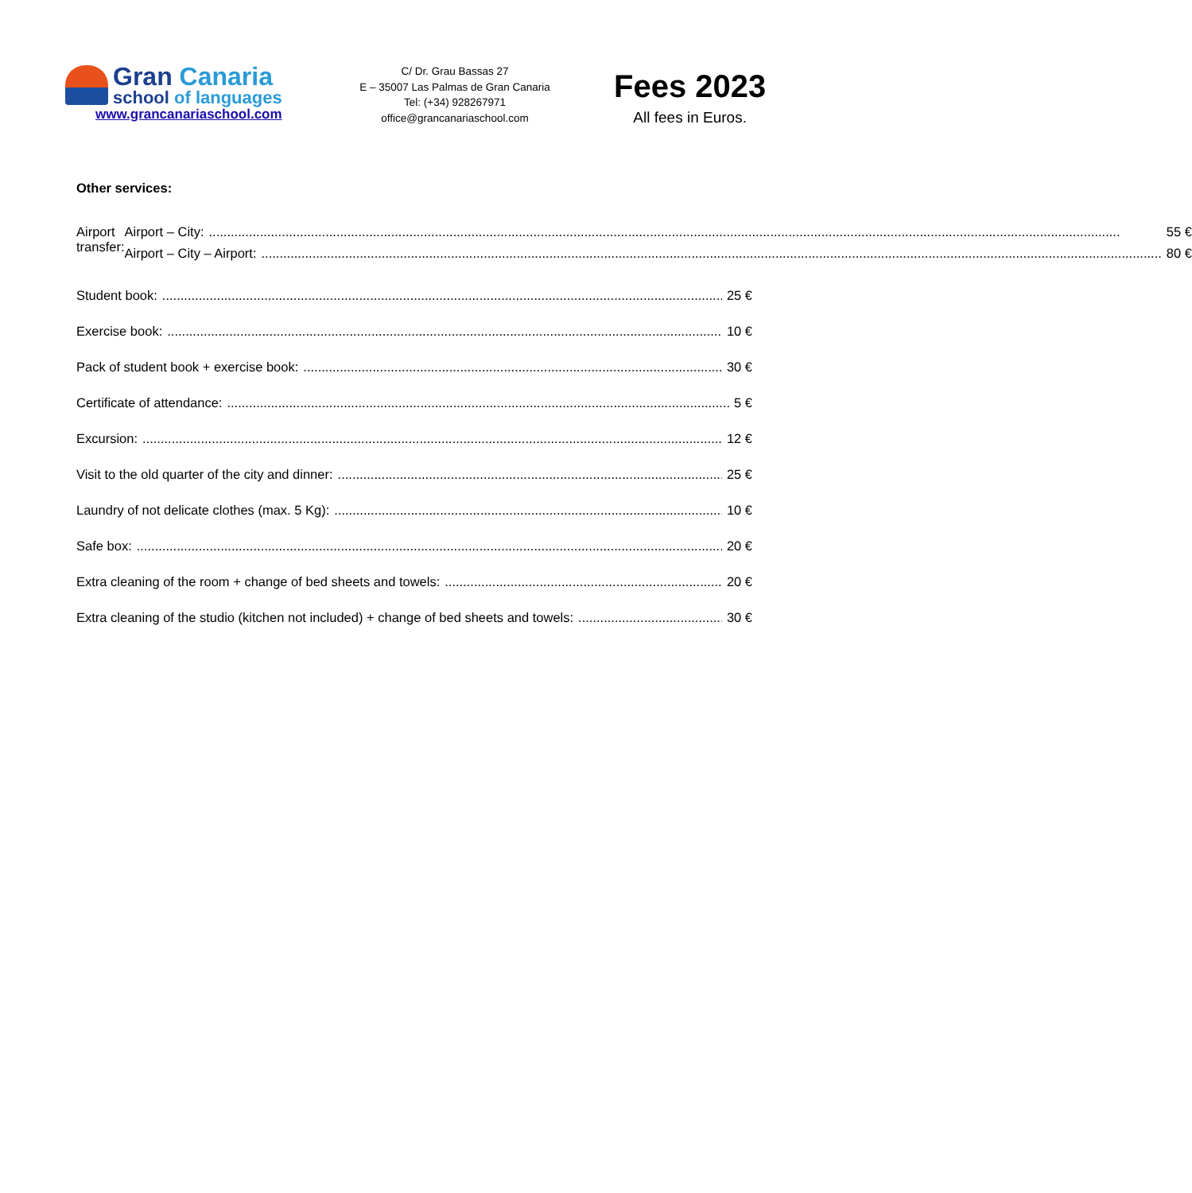Gran Canaria
school of languages
www.grancanariaschool.com
C/ Dr. Grau Bassas 27
E – 35007 Las Palmas de Gran Canaria
Tel: (+34) 928267971
office@grancanariaschool.com
Fees 2023
All fees in Euros.
Other services:
Airport transfer: Airport – City: 55 €
Airport – City – Airport: 80 €
Student book: 25 €
Exercise book: 10 €
Pack of student book + exercise book: 30 €
Certificate of attendance: 5 €
Excursion: 12 €
Visit to the old quarter of the city and dinner: 25 €
Laundry of not delicate clothes (max. 5 Kg): 10 €
Safe box: 20 €
Extra cleaning of the room + change of bed sheets and towels: 20 €
Extra cleaning of the studio (kitchen not included) + change of bed sheets and towels: 30 €